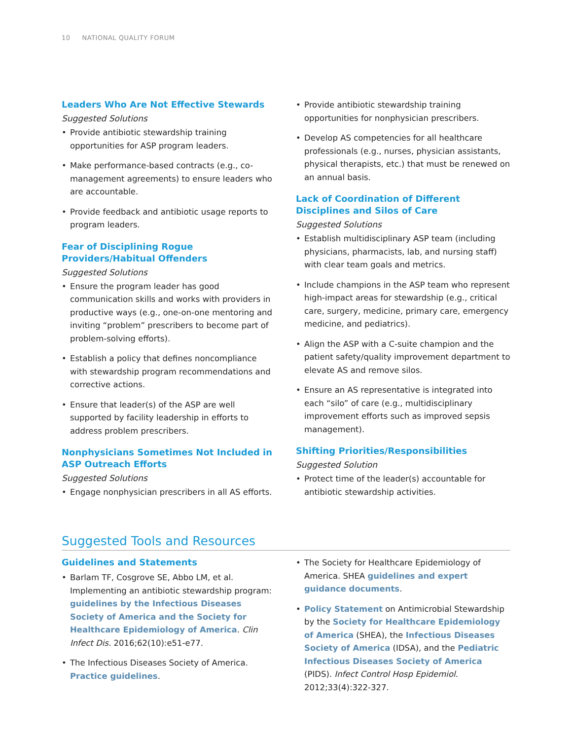10 NATIONAL QUALITY FORUM
Leaders Who Are Not Effective Stewards
Suggested Solutions
• Provide antibiotic stewardship training opportunities for ASP program leaders.
• Make performance-based contracts (e.g., co-management agreements) to ensure leaders who are accountable.
• Provide feedback and antibiotic usage reports to program leaders.
Fear of Disciplining Rogue Providers/Habitual Offenders
Suggested Solutions
• Ensure the program leader has good communication skills and works with providers in productive ways (e.g., one-on-one mentoring and inviting “problem” prescribers to become part of problem-solving efforts).
• Establish a policy that defines noncompliance with stewardship program recommendations and corrective actions.
• Ensure that leader(s) of the ASP are well supported by facility leadership in efforts to address problem prescribers.
Nonphysicians Sometimes Not Included in ASP Outreach Efforts
Suggested Solutions
• Engage nonphysician prescribers in all AS efforts.
• Provide antibiotic stewardship training opportunities for nonphysician prescribers.
• Develop AS competencies for all healthcare professionals (e.g., nurses, physician assistants, physical therapists, etc.) that must be renewed on an annual basis.
Lack of Coordination of Different Disciplines and Silos of Care
Suggested Solutions
• Establish multidisciplinary ASP team (including physicians, pharmacists, lab, and nursing staff) with clear team goals and metrics.
• Include champions in the ASP team who represent high-impact areas for stewardship (e.g., critical care, surgery, medicine, primary care, emergency medicine, and pediatrics).
• Align the ASP with a C-suite champion and the patient safety/quality improvement department to elevate AS and remove silos.
• Ensure an AS representative is integrated into each “silo” of care (e.g., multidisciplinary improvement efforts such as improved sepsis management).
Shifting Priorities/Responsibilities
Suggested Solution
• Protect time of the leader(s) accountable for antibiotic stewardship activities.
Suggested Tools and Resources
Guidelines and Statements
• Barlam TF, Cosgrove SE, Abbo LM, et al. Implementing an antibiotic stewardship program: guidelines by the Infectious Diseases Society of America and the Society for Healthcare Epidemiology of America. Clin Infect Dis. 2016;62(10):e51-e77.
• The Infectious Diseases Society of America. Practice guidelines.
• The Society for Healthcare Epidemiology of America. SHEA guidelines and expert guidance documents.
• Policy Statement on Antimicrobial Stewardship by the Society for Healthcare Epidemiology of America (SHEA), the Infectious Diseases Society of America (IDSA), and the Pediatric Infectious Diseases Society of America (PIDS). Infect Control Hosp Epidemiol. 2012;33(4):322-327.